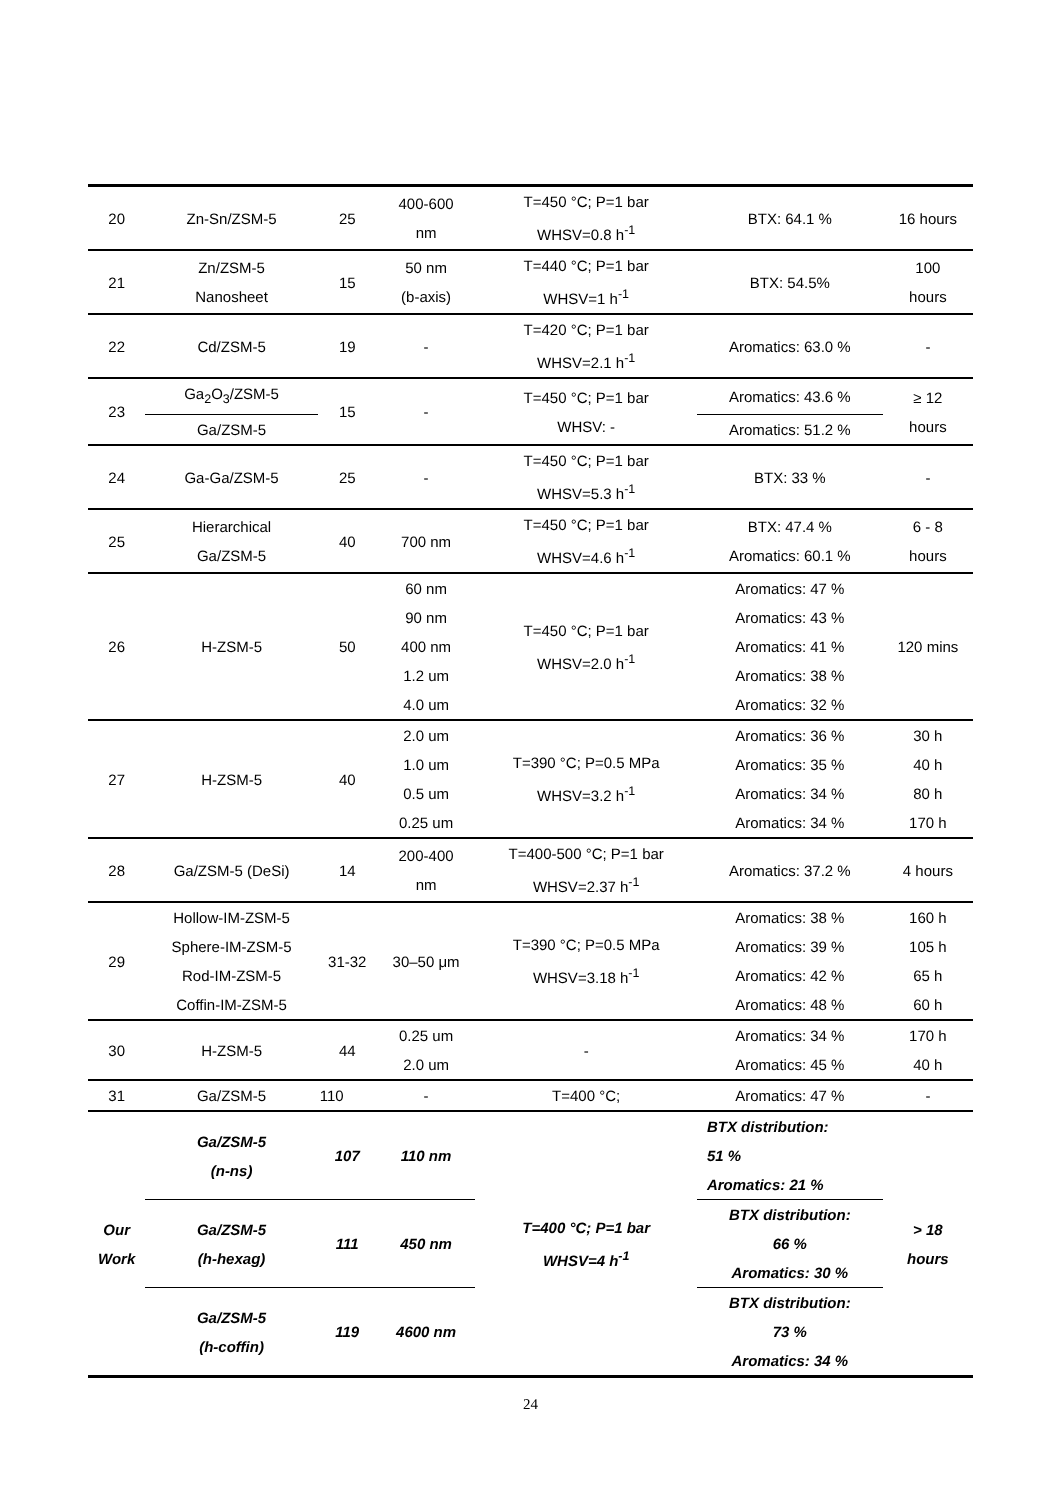| 20 | Zn-Sn/ZSM-5 | 25 | 400-600 nm | T=450 °C; P=1 bar WHSV=0.8 h<sup>-1</sup> | BTX: 64.1 % | 16 hours |
| 21 | Zn/ZSM-5 Nanosheet | 15 | 50 nm (b-axis) | T=440 °C; P=1 bar WHSV=1 h<sup>-1</sup> | BTX: 54.5% | 100 hours |
| 22 | Cd/ZSM-5 | 19 | - | T=420 °C; P=1 bar WHSV=2.1 h<sup>-1</sup> | Aromatics: 63.0 % | - |
| 23 | Ga<sub>2</sub>O<sub>3</sub>/ZSM-5 | 15 | - | T=450 °C; P=1 bar WHSV: - | Aromatics: 43.6 % | ≥ 12 hours |
| | Ga/ZSM-5 | | | | Aromatics: 51.2 % | |
| 24 | Ga-Ga/ZSM-5 | 25 | - | T=450 °C; P=1 bar WHSV=5.3 h<sup>-1</sup> | BTX: 33 % | - |
| 25 | Hierarchical Ga/ZSM-5 | 40 | 700 nm | T=450 °C; P=1 bar WHSV=4.6 h<sup>-1</sup> | BTX: 47.4 % Aromatics: 60.1 % | 6 - 8 hours |
| 26 | H-ZSM-5 | 50 | 60 nm 90 nm 400 nm 1.2 um 4.0 um | T=450 °C; P=1 bar WHSV=2.0 h<sup>-1</sup> | Aromatics: 47 % Aromatics: 43 % Aromatics: 41 % Aromatics: 38 % Aromatics: 32 % | 120 mins |
| 27 | H-ZSM-5 | 40 | 2.0 um 1.0 um 0.5 um 0.25 um | T=390 °C; P=0.5 MPa WHSV=3.2 h<sup>-1</sup> | Aromatics: 36 % Aromatics: 35 % Aromatics: 34 % Aromatics: 34 % | 30 h 40 h 80 h 170 h |
| 28 | Ga/ZSM-5 (DeSi) | 14 | 200-400 nm | T=400-500 °C; P=1 bar WHSV=2.37 h<sup>-1</sup> | Aromatics: 37.2 % | 4 hours |
| 29 | Hollow-IM-ZSM-5 Sphere-IM-ZSM-5 Rod-IM-ZSM-5 Coffin-IM-ZSM-5 | 31-32 | 30–50 μm | T=390 °C; P=0.5 MPa WHSV=3.18 h<sup>-1</sup> | Aromatics: 38 % Aromatics: 39 % Aromatics: 42 % Aromatics: 48 % | 160 h 105 h 65 h 60 h |
| 30 | H-ZSM-5 | 44 | 0.25 um 2.0 um | - | Aromatics: 34 % Aromatics: 45 % | 170 h 40 h |
| 31 | Ga/ZSM-5 | 110 | - | T=400 °C; | Aromatics: 47 % | - |
| Our Work | Ga/ZSM-5 (n-ns) | 107 | 110 nm | T=400 °C; P=1 bar WHSV=4 h<sup>-1</sup> | BTX distribution: 51 % Aromatics: 21 % | > 18 hours |
| | Ga/ZSM-5 (h-hexag) | 111 | 450 nm | | BTX distribution: 66 % Aromatics: 30 % | |
| | Ga/ZSM-5 (h-coffin) | 119 | 4600 nm | | BTX distribution: 73 % Aromatics: 34 % | |
24